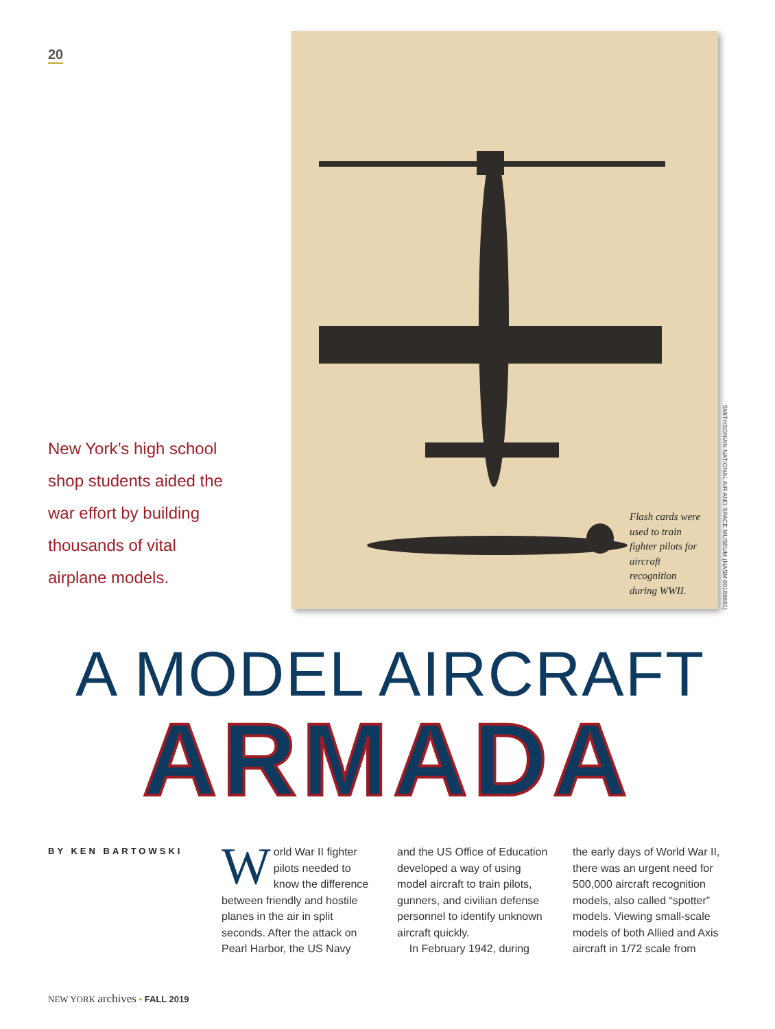20
Flash cards were used to train fighter pilots for aircraft recognition during WWII.
SMITHSONIAN NATIONAL AIR AND SPACE MUSEUM (NASM 00186681)
New York’s high school shop students aided the war effort by building thousands of vital airplane models.
A MODEL AIRCRAFT
ARMADA
BY KEN BARTOWSKI
World War II fighter pilots needed to know the difference between friendly and hostile planes in the air in split seconds. After the attack on Pearl Harbor, the US Navy
and the US Office of Education developed a way of using model aircraft to train pilots, gunners, and civilian defense personnel to identify unknown aircraft quickly.
In February 1942, during
the early days of World War II, there was an urgent need for 500,000 aircraft recognition models, also called “spotter” models. Viewing small-scale models of both Allied and Axis aircraft in 1/72 scale from
NEW YORK archives • FALL 2019